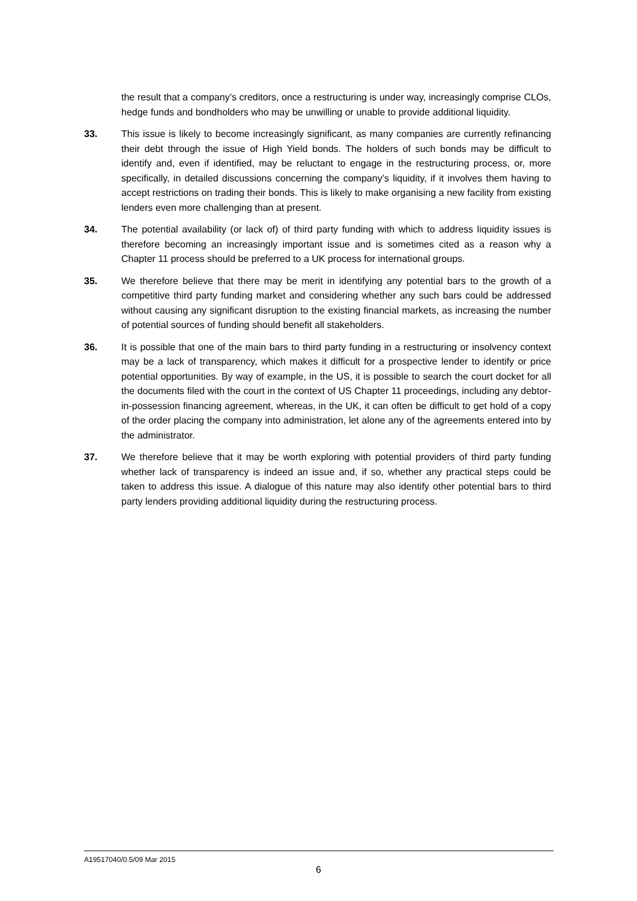the result that a company’s creditors, once a restructuring is under way, increasingly comprise CLOs, hedge funds and bondholders who may be unwilling or unable to provide additional liquidity.
33. This issue is likely to become increasingly significant, as many companies are currently refinancing their debt through the issue of High Yield bonds. The holders of such bonds may be difficult to identify and, even if identified, may be reluctant to engage in the restructuring process, or, more specifically, in detailed discussions concerning the company’s liquidity, if it involves them having to accept restrictions on trading their bonds. This is likely to make organising a new facility from existing lenders even more challenging than at present.
34. The potential availability (or lack of) of third party funding with which to address liquidity issues is therefore becoming an increasingly important issue and is sometimes cited as a reason why a Chapter 11 process should be preferred to a UK process for international groups.
35. We therefore believe that there may be merit in identifying any potential bars to the growth of a competitive third party funding market and considering whether any such bars could be addressed without causing any significant disruption to the existing financial markets, as increasing the number of potential sources of funding should benefit all stakeholders.
36. It is possible that one of the main bars to third party funding in a restructuring or insolvency context may be a lack of transparency, which makes it difficult for a prospective lender to identify or price potential opportunities. By way of example, in the US, it is possible to search the court docket for all the documents filed with the court in the context of US Chapter 11 proceedings, including any debtor-in-possession financing agreement, whereas, in the UK, it can often be difficult to get hold of a copy of the order placing the company into administration, let alone any of the agreements entered into by the administrator.
37. We therefore believe that it may be worth exploring with potential providers of third party funding whether lack of transparency is indeed an issue and, if so, whether any practical steps could be taken to address this issue. A dialogue of this nature may also identify other potential bars to third party lenders providing additional liquidity during the restructuring process.
A19517040/0.5/09 Mar 2015
6